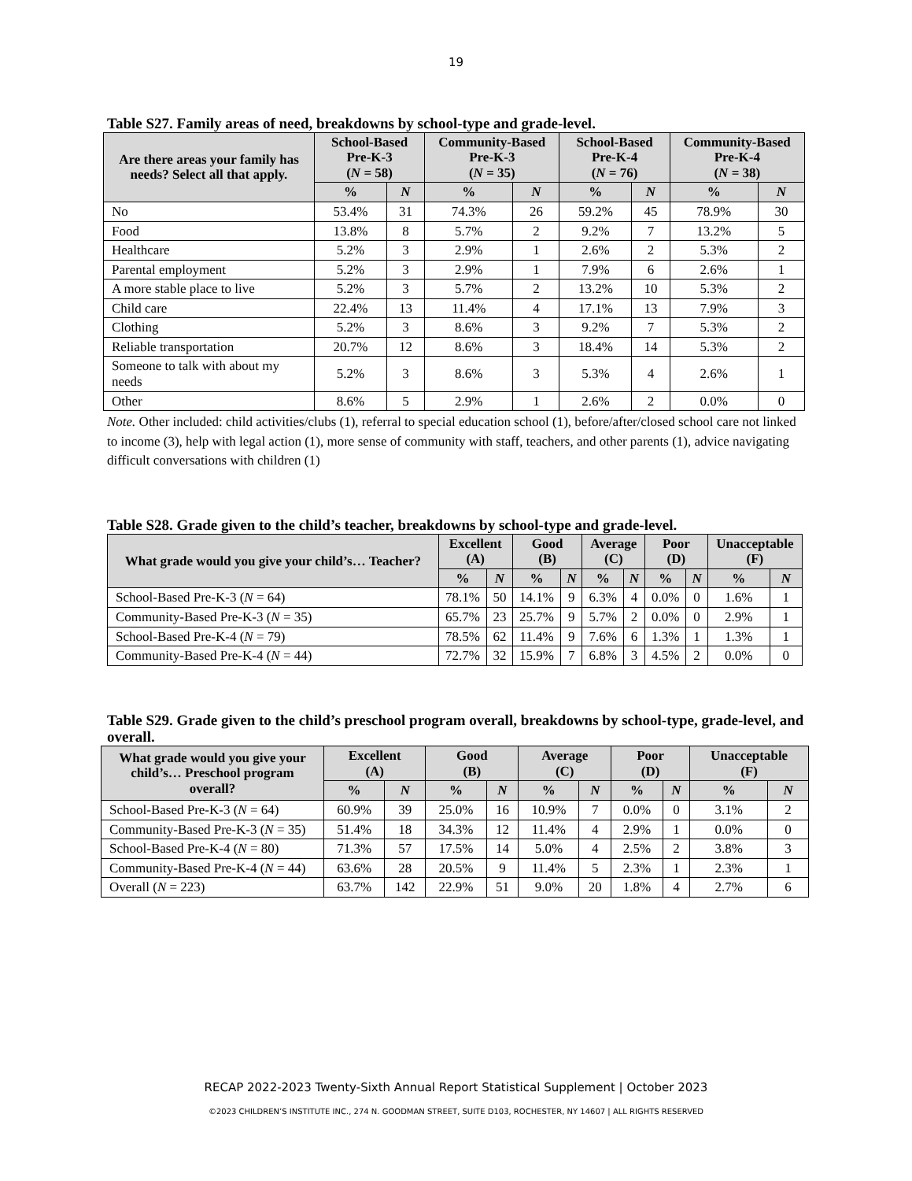19
Table S27. Family areas of need, breakdowns by school-type and grade-level.
| Are there areas your family has needs? Select all that apply. | School-Based Pre-K-3 ( N = 58) | | Community-Based Pre-K-3 ( N = 35) | | School-Based Pre-K-4 ( N = 76) | | Community-Based Pre-K-4 ( N = 38) | |
| --- | --- | --- | --- | --- | --- | --- | --- | --- |
| | % | N | % | N | % | N | % | N |
| No | 53.4% | 31 | 74.3% | 26 | 59.2% | 45 | 78.9% | 30 |
| Food | 13.8% | 8 | 5.7% | 2 | 9.2% | 7 | 13.2% | 5 |
| Healthcare | 5.2% | 3 | 2.9% | 1 | 2.6% | 2 | 5.3% | 2 |
| Parental employment | 5.2% | 3 | 2.9% | 1 | 7.9% | 6 | 2.6% | 1 |
| A more stable place to live | 5.2% | 3 | 5.7% | 2 | 13.2% | 10 | 5.3% | 2 |
| Child care | 22.4% | 13 | 11.4% | 4 | 17.1% | 13 | 7.9% | 3 |
| Clothing | 5.2% | 3 | 8.6% | 3 | 9.2% | 7 | 5.3% | 2 |
| Reliable transportation | 20.7% | 12 | 8.6% | 3 | 18.4% | 14 | 5.3% | 2 |
| Someone to talk with about my needs | 5.2% | 3 | 8.6% | 3 | 5.3% | 4 | 2.6% | 1 |
| Other | 8.6% | 5 | 2.9% | 1 | 2.6% | 2 | 0.0% | 0 |
Note. Other included: child activities/clubs (1), referral to special education school (1), before/after/closed school care not linked to income (3), help with legal action (1), more sense of community with staff, teachers, and other parents (1), advice navigating difficult conversations with children (1)
Table S28. Grade given to the child’s teacher, breakdowns by school-type and grade-level.
| What grade would you give your child’s… Teacher? | Excellent (A) | | Good (B) | | Average (C) | | Poor (D) | | Unacceptable (F) | |
| --- | --- | --- | --- | --- | --- | --- | --- | --- | --- | --- |
| | % | N | % | N | % | N | % | N | % | N |
| School-Based Pre-K-3 ( N = 64) | 78.1% | 50 | 14.1% | 9 | 6.3% | 4 | 0.0% | 0 | 1.6% | 1 |
| Community-Based Pre-K-3 ( N = 35) | 65.7% | 23 | 25.7% | 9 | 5.7% | 2 | 0.0% | 0 | 2.9% | 1 |
| School-Based Pre-K-4 ( N = 79) | 78.5% | 62 | 11.4% | 9 | 7.6% | 6 | 1.3% | 1 | 1.3% | 1 |
| Community-Based Pre-K-4 ( N = 44) | 72.7% | 32 | 15.9% | 7 | 6.8% | 3 | 4.5% | 2 | 0.0% | 0 |
Table S29. Grade given to the child’s preschool program overall, breakdowns by school-type, grade-level, and overall.
| What grade would you give your child’s… Preschool program overall? | Excellent (A) | | Good (B) | | Average (C) | | Poor (D) | | Unacceptable (F) | |
| --- | --- | --- | --- | --- | --- | --- | --- | --- | --- | --- |
| | % | N | % | N | % | N | % | N | % | N |
| School-Based Pre-K-3 ( N = 64) | 60.9% | 39 | 25.0% | 16 | 10.9% | 7 | 0.0% | 0 | 3.1% | 2 |
| Community-Based Pre-K-3 ( N = 35) | 51.4% | 18 | 34.3% | 12 | 11.4% | 4 | 2.9% | 1 | 0.0% | 0 |
| School-Based Pre-K-4 ( N = 80) | 71.3% | 57 | 17.5% | 14 | 5.0% | 4 | 2.5% | 2 | 3.8% | 3 |
| Community-Based Pre-K-4 ( N = 44) | 63.6% | 28 | 20.5% | 9 | 11.4% | 5 | 2.3% | 1 | 2.3% | 1 |
| Overall ( N = 223) | 63.7% | 142 | 22.9% | 51 | 9.0% | 20 | 1.8% | 4 | 2.7% | 6 |
RECAP 2022-2023 Twenty-Sixth Annual Report Statistical Supplement | October 2023
©2023 CHILDREN’S INSTITUTE INC., 274 N. GOODMAN STREET, SUITE D103, ROCHESTER, NY 14607 | ALL RIGHTS RESERVED